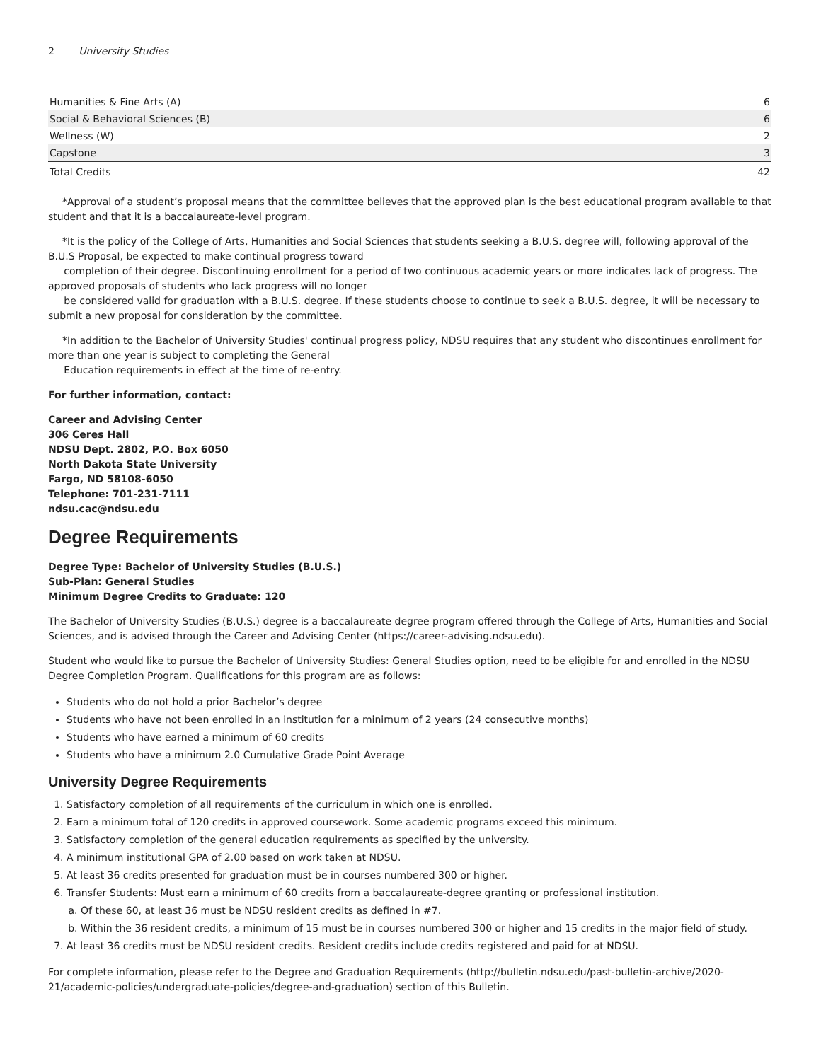2 University Studies
| Humanities & Fine Arts (A) | 6 |
| Social & Behavioral Sciences (B) | 6 |
| Wellness (W) | 2 |
| Capstone | 3 |
| Total Credits | 42 |
*Approval of a student’s proposal means that the committee believes that the approved plan is the best educational program available to that student and that it is a baccalaureate-level program.
*It is the policy of the College of Arts, Humanities and Social Sciences that students seeking a B.U.S. degree will, following approval of the B.U.S Proposal, be expected to make continual progress toward
completion of their degree. Discontinuing enrollment for a period of two continuous academic years or more indicates lack of progress. The approved proposals of students who lack progress will no longer
be considered valid for graduation with a B.U.S. degree. If these students choose to continue to seek a B.U.S. degree, it will be necessary to submit a new proposal for consideration by the committee.
*In addition to the Bachelor of University Studies' continual progress policy, NDSU requires that any student who discontinues enrollment for more than one year is subject to completing the General
Education requirements in effect at the time of re-entry.
For further information, contact:
Career and Advising Center
306 Ceres Hall
NDSU Dept. 2802, P.O. Box 6050
North Dakota State University
Fargo, ND 58108-6050
Telephone: 701-231-7111
ndsu.cac@ndsu.edu
Degree Requirements
Degree Type: Bachelor of University Studies (B.U.S.)
Sub-Plan: General Studies
Minimum Degree Credits to Graduate: 120
The Bachelor of University Studies (B.U.S.) degree is a baccalaureate degree program offered through the College of Arts, Humanities and Social Sciences, and is advised through the Career and Advising Center (https://career-advising.ndsu.edu).
Student who would like to pursue the Bachelor of University Studies: General Studies option, need to be eligible for and enrolled in the NDSU Degree Completion Program. Qualifications for this program are as follows:
Students who do not hold a prior Bachelor’s degree
Students who have not been enrolled in an institution for a minimum of 2 years (24 consecutive months)
Students who have earned a minimum of 60 credits
Students who have a minimum 2.0 Cumulative Grade Point Average
University Degree Requirements
1. Satisfactory completion of all requirements of the curriculum in which one is enrolled.
2. Earn a minimum total of 120 credits in approved coursework. Some academic programs exceed this minimum.
3. Satisfactory completion of the general education requirements as specified by the university.
4. A minimum institutional GPA of 2.00 based on work taken at NDSU.
5. At least 36 credits presented for graduation must be in courses numbered 300 or higher.
6. Transfer Students: Must earn a minimum of 60 credits from a baccalaureate-degree granting or professional institution.
a. Of these 60, at least 36 must be NDSU resident credits as defined in #7.
b. Within the 36 resident credits, a minimum of 15 must be in courses numbered 300 or higher and 15 credits in the major field of study.
7. At least 36 credits must be NDSU resident credits. Resident credits include credits registered and paid for at NDSU.
For complete information, please refer to the Degree and Graduation Requirements (http://bulletin.ndsu.edu/past-bulletin-archive/2020-21/academic-policies/undergraduate-policies/degree-and-graduation) section of this Bulletin.